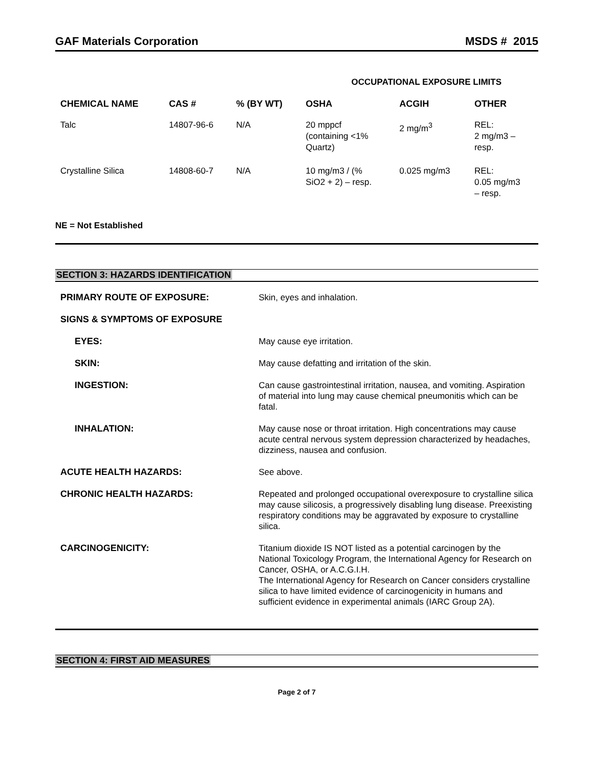GAF Materials Corporation MSDS # 2015
OCCUPATIONAL EXPOSURE LIMITS
| CHEMICAL NAME | CAS # | % (BY WT) | OSHA | ACGIH | OTHER |
| --- | --- | --- | --- | --- | --- |
| Talc | 14807-96-6 | N/A | 20 mppcf (containing <1% Quartz) | 2 mg/m<sup>3</sup> | REL: 2 mg/m3 – resp. |
| Crystalline Silica | 14808-60-7 | N/A | 10 mg/m3 / (% SiO2 + 2) – resp. | 0.025 mg/m3 | REL: 0.05 mg/m3 – resp. |
NE = Not Established
SECTION 3: HAZARDS IDENTIFICATION
| PRIMARY ROUTE OF EXPOSURE: | Skin, eyes and inhalation. |
| SIGNS & SYMPTOMS OF EXPOSURE | |
| EYES: | May cause eye irritation. |
| SKIN: | May cause defatting and irritation of the skin. |
| INGESTION: | Can cause gastrointestinal irritation, nausea, and vomiting. Aspiration of material into lung may cause chemical pneumonitis which can be fatal. |
| INHALATION: | May cause nose or throat irritation. High concentrations may cause acute central nervous system depression characterized by headaches, dizziness, nausea and confusion. |
| ACUTE HEALTH HAZARDS: | See above. |
| CHRONIC HEALTH HAZARDS: | Repeated and prolonged occupational overexposure to crystalline silica may cause silicosis, a progressively disabling lung disease. Preexisting respiratory conditions may be aggravated by exposure to crystalline silica. |
| CARCINOGENICITY: | Titanium dioxide IS NOT listed as a potential carcinogen by the National Toxicology Program, the International Agency for Research on Cancer, OSHA, or A.C.G.I.H. The International Agency for Research on Cancer considers crystalline silica to have limited evidence of carcinogenicity in humans and sufficient evidence in experimental animals (IARC Group 2A). |
SECTION 4: FIRST AID MEASURES
Page 2 of 7